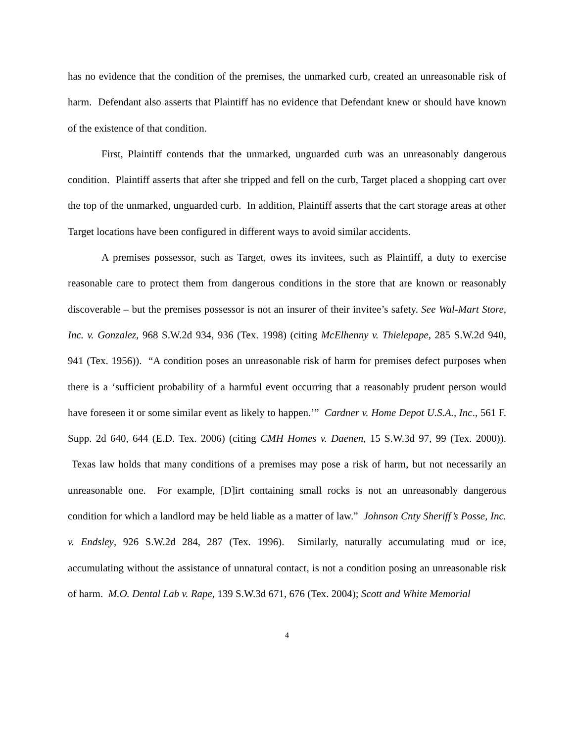has no evidence that the condition of the premises, the unmarked curb, created an unreasonable risk of harm. Defendant also asserts that Plaintiff has no evidence that Defendant knew or should have known of the existence of that condition.
First, Plaintiff contends that the unmarked, unguarded curb was an unreasonably dangerous condition. Plaintiff asserts that after she tripped and fell on the curb, Target placed a shopping cart over the top of the unmarked, unguarded curb. In addition, Plaintiff asserts that the cart storage areas at other Target locations have been configured in different ways to avoid similar accidents.
A premises possessor, such as Target, owes its invitees, such as Plaintiff, a duty to exercise reasonable care to protect them from dangerous conditions in the store that are known or reasonably discoverable – but the premises possessor is not an insurer of their invitee’s safety. See Wal-Mart Store, Inc. v. Gonzalez, 968 S.W.2d 934, 936 (Tex. 1998) (citing McElhenny v. Thielepape, 285 S.W.2d 940, 941 (Tex. 1956)). “A condition poses an unreasonable risk of harm for premises defect purposes when there is a ‘sufficient probability of a harmful event occurring that a reasonably prudent person would have foreseen it or some similar event as likely to happen.’” Cardner v. Home Depot U.S.A., Inc., 561 F. Supp. 2d 640, 644 (E.D. Tex. 2006) (citing CMH Homes v. Daenen, 15 S.W.3d 97, 99 (Tex. 2000)). Texas law holds that many conditions of a premises may pose a risk of harm, but not necessarily an unreasonable one. For example, [D]irt containing small rocks is not an unreasonably dangerous condition for which a landlord may be held liable as a matter of law.” Johnson Cnty Sheriff’s Posse, Inc. v. Endsley, 926 S.W.2d 284, 287 (Tex. 1996). Similarly, naturally accumulating mud or ice, accumulating without the assistance of unnatural contact, is not a condition posing an unreasonable risk of harm. M.O. Dental Lab v. Rape, 139 S.W.3d 671, 676 (Tex. 2004); Scott and White Memorial
4